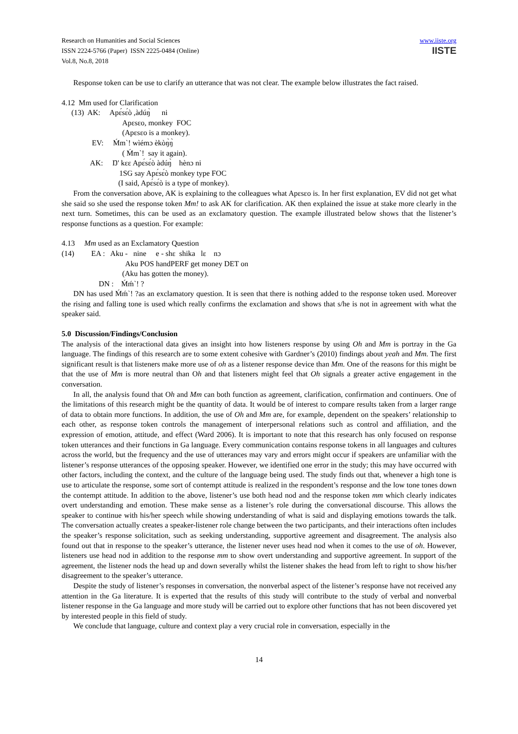Research on Humanities and Social Sciences
ISSN 2224-5766 (Paper) ISSN 2225-0484 (Online)
Vol.8, No.8, 2018
www.iiste.org
IISTE
Response token can be use to clarify an utterance that was not clear. The example below illustrates the fact raised.
4.12 Mm used for Clarification
(13) AK: Apɛ́sɛ́ò ,àdúŋ̀ ni
Apɛsɛo, monkey FOC
(Apɛsɛo is a monkey).
EV: Ḿm`! wìémɔ èkòŋ̀ŋ̀
( Ḿm`! say it again).
AK: Ŋ' kɛɛ Apɛ́sɛ́ò àdúŋ̀ hènɔ ni
1SG say Apɛ́sɛ́ò monkey type FOC
(I said, Apɛ́sɛ́ò is a type of monkey).
From the conversation above, AK is explaining to the colleagues what Apɛsɛo is. In her first explanation, EV did not get what she said so she used the response token Mm! to ask AK for clarification. AK then explained the issue at stake more clearly in the next turn. Sometimes, this can be used as an exclamatory question. The example illustrated below shows that the listener’s response functions as a question. For example:
4.13 Mm used as an Exclamatory Question
(14) EA : Aku - nine e - shɛ shika lɛ nɔ
Aku POS handPERF get money DET on
(Aku has gotten the money).
DN : Ḿḿ`! ?
DN has used Ḿḿ`! ?as an exclamatory question. It is seen that there is nothing added to the response token used. Moreover the rising and falling tone is used which really confirms the exclamation and shows that s/he is not in agreement with what the speaker said.
5.0 Discussion/Findings/Conclusion
The analysis of the interactional data gives an insight into how listeners response by using Oh and Mm is portray in the Ga language. The findings of this research are to some extent cohesive with Gardner’s (2010) findings about yeah and Mm. The first significant result is that listeners make more use of oh as a listener response device than Mm. One of the reasons for this might be that the use of Mm is more neutral than Oh and that listeners might feel that Oh signals a greater active engagement in the conversation.
In all, the analysis found that Oh and Mm can both function as agreement, clarification, confirmation and continuers. One of the limitations of this research might be the quantity of data. It would be of interest to compare results taken from a larger range of data to obtain more functions. In addition, the use of Oh and Mm are, for example, dependent on the speakers’ relationship to each other, as response token controls the management of interpersonal relations such as control and affiliation, and the expression of emotion, attitude, and effect (Ward 2006). It is important to note that this research has only focused on response token utterances and their functions in Ga language. Every communication contains response tokens in all languages and cultures across the world, but the frequency and the use of utterances may vary and errors might occur if speakers are unfamiliar with the listener’s response utterances of the opposing speaker. However, we identified one error in the study; this may have occurred with other factors, including the context, and the culture of the language being used. The study finds out that, whenever a high tone is use to articulate the response, some sort of contempt attitude is realized in the respondent’s response and the low tone tones down the contempt attitude. In addition to the above, listener’s use both head nod and the response token mm which clearly indicates overt understanding and emotion. These make sense as a listener’s role during the conversational discourse. This allows the speaker to continue with his/her speech while showing understanding of what is said and displaying emotions towards the talk. The conversation actually creates a speaker-listener role change between the two participants, and their interactions often includes the speaker’s response solicitation, such as seeking understanding, supportive agreement and disagreement. The analysis also found out that in response to the speaker’s utterance, the listener never uses head nod when it comes to the use of oh. However, listeners use head nod in addition to the response mm to show overt understanding and supportive agreement. In support of the agreement, the listener nods the head up and down severally whilst the listener shakes the head from left to right to show his/her disagreement to the speaker’s utterance.
Despite the study of listener’s responses in conversation, the nonverbal aspect of the listener’s response have not received any attention in the Ga literature. It is experted that the results of this study will contribute to the study of verbal and nonverbal listener response in the Ga language and more study will be carried out to explore other functions that has not been discovered yet by interested people in this field of study.
We conclude that language, culture and context play a very crucial role in conversation, especially in the
14